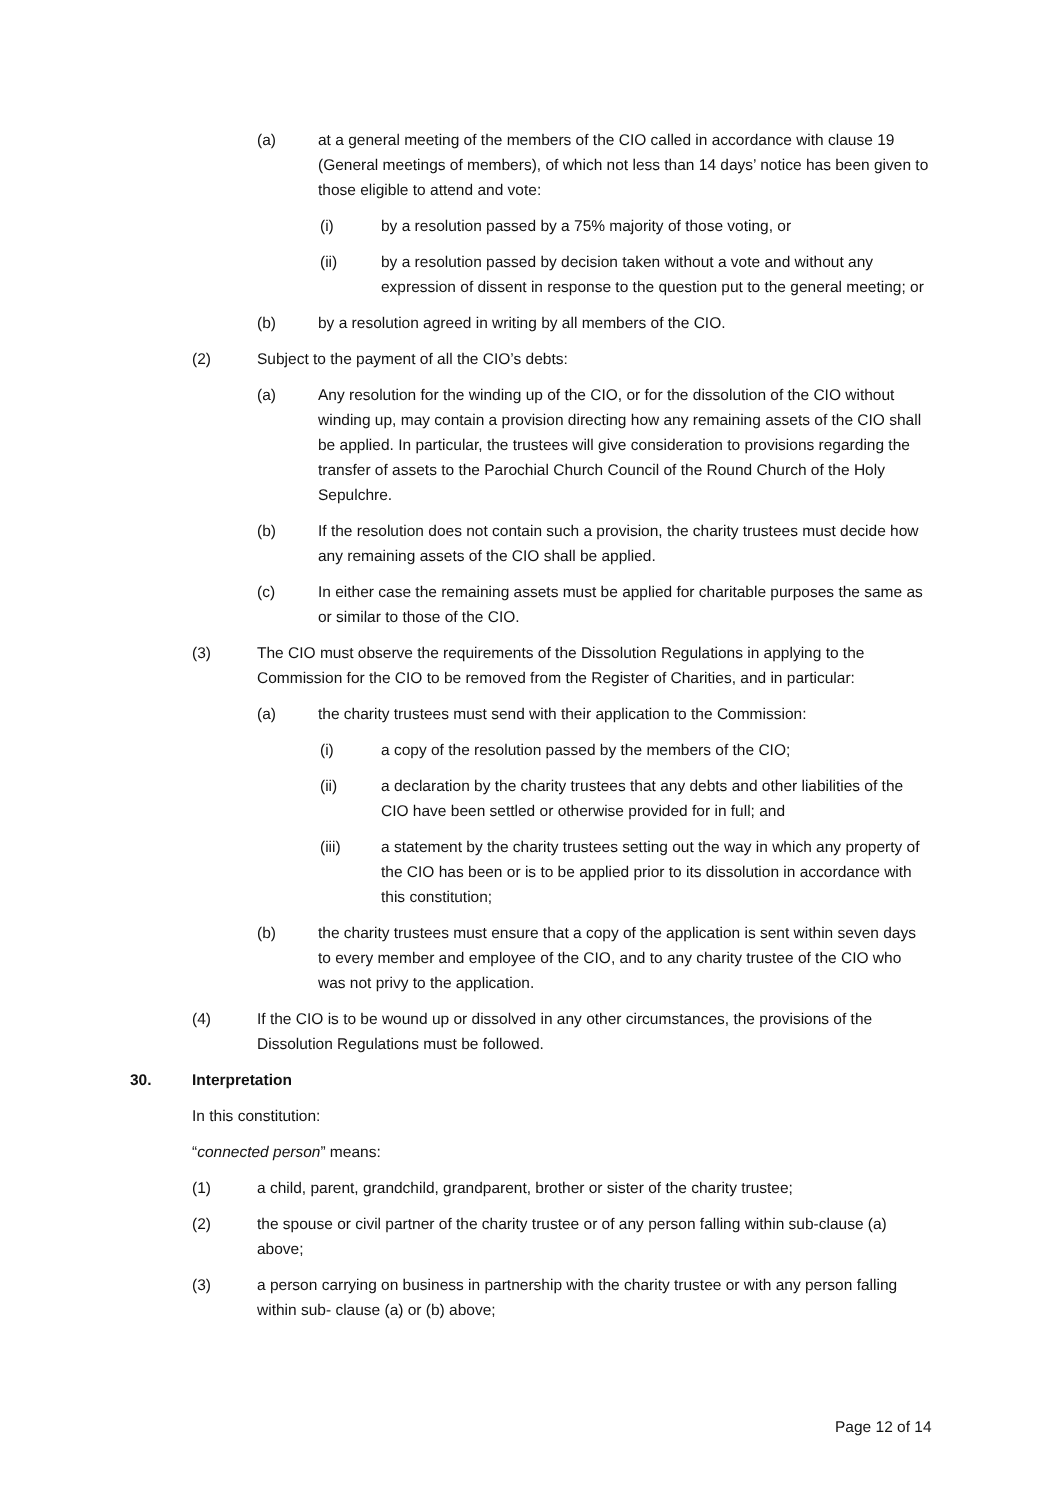(a) at a general meeting of the members of the CIO called in accordance with clause 19 (General meetings of members), of which not less than 14 days’ notice has been given to those eligible to attend and vote:
(i) by a resolution passed by a 75% majority of those voting, or
(ii) by a resolution passed by decision taken without a vote and without any expression of dissent in response to the question put to the general meeting; or
(b) by a resolution agreed in writing by all members of the CIO.
(2) Subject to the payment of all the CIO’s debts:
(a) Any resolution for the winding up of the CIO, or for the dissolution of the CIO without winding up, may contain a provision directing how any remaining assets of the CIO shall be applied. In particular, the trustees will give consideration to provisions regarding the transfer of assets to the Parochial Church Council of the Round Church of the Holy Sepulchre.
(b) If the resolution does not contain such a provision, the charity trustees must decide how any remaining assets of the CIO shall be applied.
(c) In either case the remaining assets must be applied for charitable purposes the same as or similar to those of the CIO.
(3) The CIO must observe the requirements of the Dissolution Regulations in applying to the Commission for the CIO to be removed from the Register of Charities, and in particular:
(a) the charity trustees must send with their application to the Commission:
(i) a copy of the resolution passed by the members of the CIO;
(ii) a declaration by the charity trustees that any debts and other liabilities of the CIO have been settled or otherwise provided for in full; and
(iii) a statement by the charity trustees setting out the way in which any property of the CIO has been or is to be applied prior to its dissolution in accordance with this constitution;
(b) the charity trustees must ensure that a copy of the application is sent within seven days to every member and employee of the CIO, and to any charity trustee of the CIO who was not privy to the application.
(4) If the CIO is to be wound up or dissolved in any other circumstances, the provisions of the Dissolution Regulations must be followed.
30. Interpretation
In this constitution:
“connected person” means:
(1) a child, parent, grandchild, grandparent, brother or sister of the charity trustee;
(2) the spouse or civil partner of the charity trustee or of any person falling within sub-clause (a) above;
(3) a person carrying on business in partnership with the charity trustee or with any person falling within sub- clause (a) or (b) above;
Page 12 of 14